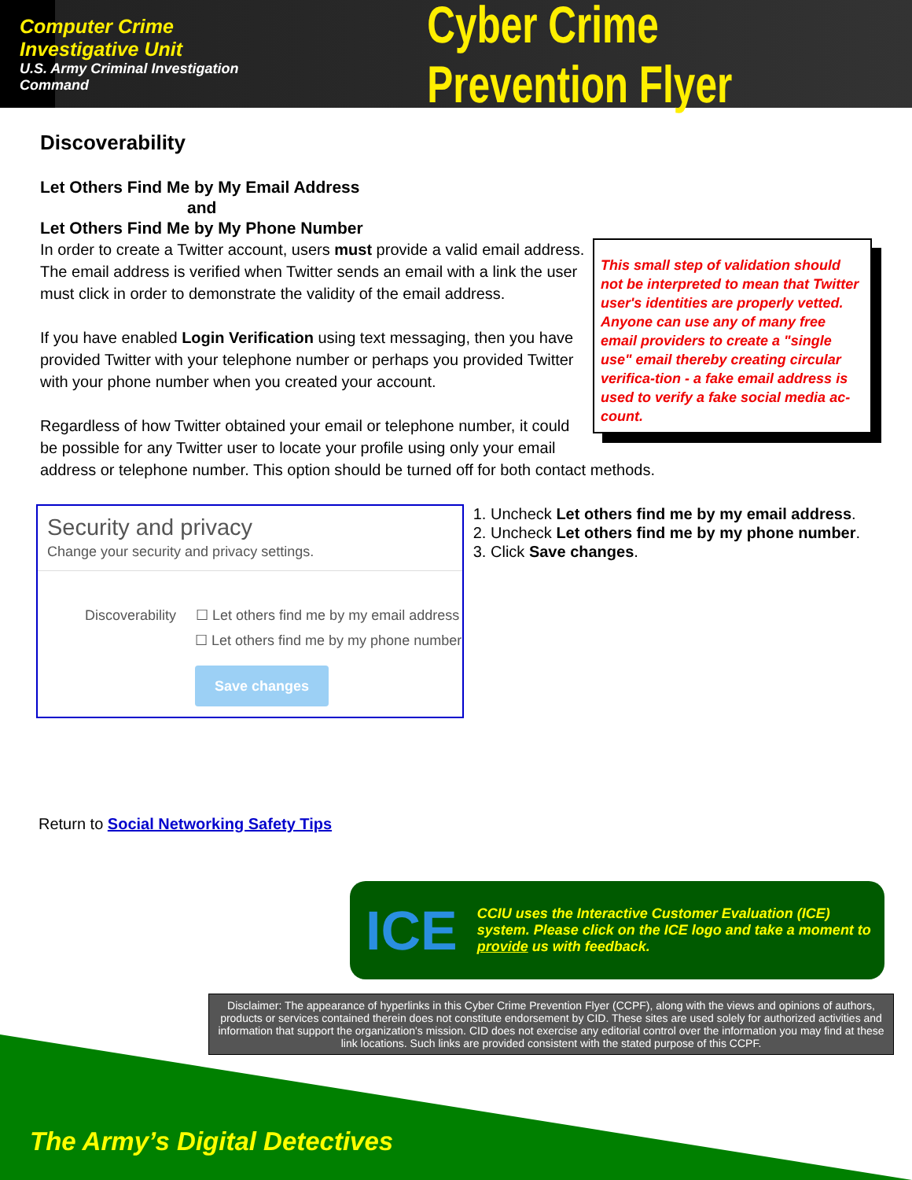Computer Crime Investigative Unit
U.S. Army Criminal Investigation Command
Cyber Crime Prevention Flyer
Discoverability
Let Others Find Me by My Email Address
and
Let Others Find Me by My Phone Number
This small step of validation should not be interpreted to mean that Twitter user's identities are properly vetted. Anyone can use any of many free email providers to create a "single use" email thereby creating circular verifica-tion - a fake email address is used to verify a fake social media ac-count.
In order to create a Twitter account, users must provide a valid email address. The email address is verified when Twitter sends an email with a link the user must click in order to demonstrate the validity of the email address.
If you have enabled Login Verification using text messaging, then you have provided Twitter with your telephone number or perhaps you provided Twitter with your phone number when you created your account.
Regardless of how Twitter obtained your email or telephone number, it could be possible for any Twitter user to locate your profile using only your email address or telephone number. This option should be turned off for both contact methods.
Security and privacy
Change your security and privacy settings.
Discoverability ☐ Let others find me by my email address
☐ Let others find me by my phone number
Save changes
1. Uncheck Let others find me by my email address.
2. Uncheck Let others find me by my phone number.
3. Click Save changes.
Return to Social Networking Safety Tips
ICE
CCIU uses the Interactive Customer Evaluation (ICE) system. Please click on the ICE logo and take a moment to provide us with feedback.
Disclaimer: The appearance of hyperlinks in this Cyber Crime Prevention Flyer (CCPF), along with the views and opinions of authors, products or services contained therein does not constitute endorsement by CID. These sites are used solely for authorized activities and information that support the organization's mission. CID does not exercise any editorial control over the information you may find at these link locations. Such links are provided consistent with the stated purpose of this CCPF.
The Army’s Digital Detectives